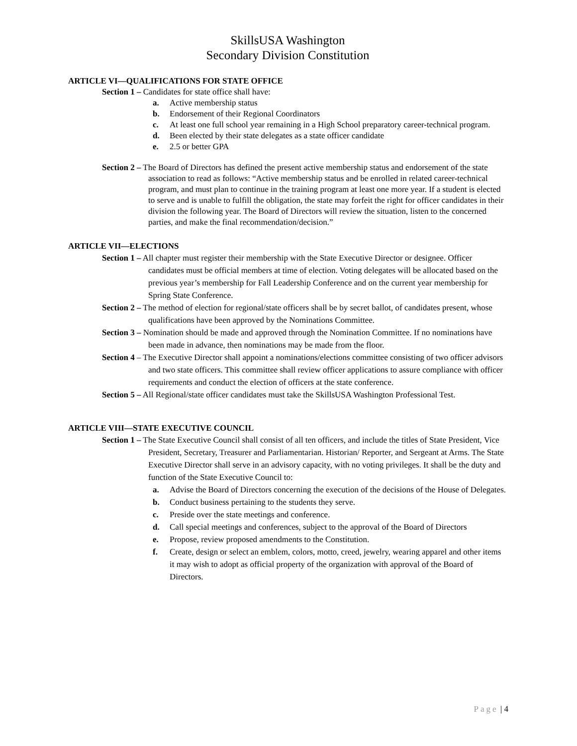SkillsUSA Washington
Secondary Division Constitution
ARTICLE VI—QUALIFICATIONS FOR STATE OFFICE
Section 1 – Candidates for state office shall have:
a. Active membership status
b. Endorsement of their Regional Coordinators
c. At least one full school year remaining in a High School preparatory career-technical program.
d. Been elected by their state delegates as a state officer candidate
e. 2.5 or better GPA
Section 2 – The Board of Directors has defined the present active membership status and endorsement of the state association to read as follows: “Active membership status and be enrolled in related career-technical program, and must plan to continue in the training program at least one more year. If a student is elected to serve and is unable to fulfill the obligation, the state may forfeit the right for officer candidates in their division the following year. The Board of Directors will review the situation, listen to the concerned parties, and make the final recommendation/decision.”
ARTICLE VII—ELECTIONS
Section 1 – All chapter must register their membership with the State Executive Director or designee. Officer candidates must be official members at time of election. Voting delegates will be allocated based on the previous year’s membership for Fall Leadership Conference and on the current year membership for Spring State Conference.
Section 2 – The method of election for regional/state officers shall be by secret ballot, of candidates present, whose qualifications have been approved by the Nominations Committee.
Section 3 – Nomination should be made and approved through the Nomination Committee. If no nominations have been made in advance, then nominations may be made from the floor.
Section 4 – The Executive Director shall appoint a nominations/elections committee consisting of two officer advisors and two state officers. This committee shall review officer applications to assure compliance with officer requirements and conduct the election of officers at the state conference.
Section 5 – All Regional/state officer candidates must take the SkillsUSA Washington Professional Test.
ARTICLE VIII—STATE EXECUTIVE COUNCIL
Section 1 – The State Executive Council shall consist of all ten officers, and include the titles of State President, Vice President, Secretary, Treasurer and Parliamentarian. Historian/ Reporter, and Sergeant at Arms. The State Executive Director shall serve in an advisory capacity, with no voting privileges. It shall be the duty and function of the State Executive Council to:
a. Advise the Board of Directors concerning the execution of the decisions of the House of Delegates.
b. Conduct business pertaining to the students they serve.
c. Preside over the state meetings and conference.
d. Call special meetings and conferences, subject to the approval of the Board of Directors
e. Propose, review proposed amendments to the Constitution.
f. Create, design or select an emblem, colors, motto, creed, jewelry, wearing apparel and other items it may wish to adopt as official property of the organization with approval of the Board of Directors.
Page | 4